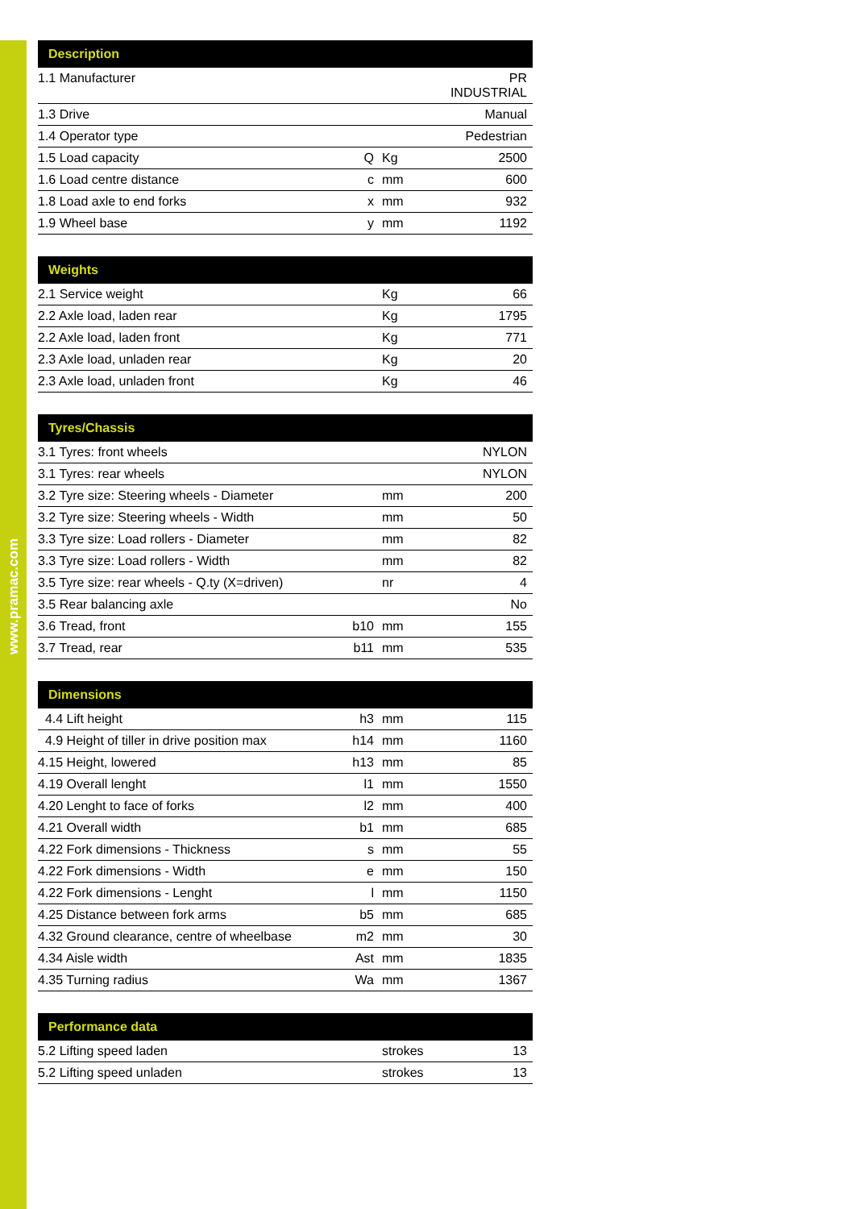www.pramac.com
| Description | | | |
| --- | --- | --- | --- |
| 1.1 Manufacturer | | | PR INDUSTRIAL |
| 1.3 Drive | | | Manual |
| 1.4 Operator type | | | Pedestrian |
| 1.5 Load capacity | Q | Kg | 2500 |
| 1.6 Load centre distance | c | mm | 600 |
| 1.8 Load axle to end forks | x | mm | 932 |
| 1.9 Wheel base | y | mm | 1192 |
| Weights | | | |
| --- | --- | --- | --- |
| 2.1 Service weight | | Kg | 66 |
| 2.2 Axle load, laden rear | | Kg | 1795 |
| 2.2 Axle load, laden front | | Kg | 771 |
| 2.3 Axle load, unladen rear | | Kg | 20 |
| 2.3 Axle load, unladen front | | Kg | 46 |
| Tyres/Chassis | | | |
| --- | --- | --- | --- |
| 3.1 Tyres: front wheels | | | NYLON |
| 3.1 Tyres: rear wheels | | | NYLON |
| 3.2 Tyre size: Steering wheels - Diameter | | mm | 200 |
| 3.2 Tyre size: Steering wheels - Width | | mm | 50 |
| 3.3 Tyre size: Load rollers - Diameter | | mm | 82 |
| 3.3 Tyre size: Load rollers - Width | | mm | 82 |
| 3.5 Tyre size: rear wheels - Q.ty (X=driven) | | nr | 4 |
| 3.5 Rear balancing axle | | | No |
| 3.6 Tread, front | b10 | mm | 155 |
| 3.7 Tread, rear | b11 | mm | 535 |
| Dimensions | | | |
| --- | --- | --- | --- |
| 4.4 Lift height | h3 | mm | 115 |
| 4.9 Height of tiller in drive position max | h14 | mm | 1160 |
| 4.15 Height, lowered | h13 | mm | 85 |
| 4.19 Overall lenght | l1 | mm | 1550 |
| 4.20 Lenght to face of forks | l2 | mm | 400 |
| 4.21 Overall width | b1 | mm | 685 |
| 4.22 Fork dimensions - Thickness | s | mm | 55 |
| 4.22 Fork dimensions - Width | e | mm | 150 |
| 4.22 Fork dimensions - Lenght | l | mm | 1150 |
| 4.25 Distance between fork arms | b5 | mm | 685 |
| 4.32 Ground clearance, centre of wheelbase | m2 | mm | 30 |
| 4.34 Aisle width | Ast | mm | 1835 |
| 4.35 Turning radius | Wa | mm | 1367 |
| Performance data | | | |
| --- | --- | --- | --- |
| 5.2 Lifting speed laden | | strokes | 13 |
| 5.2 Lifting speed unladen | | strokes | 13 |